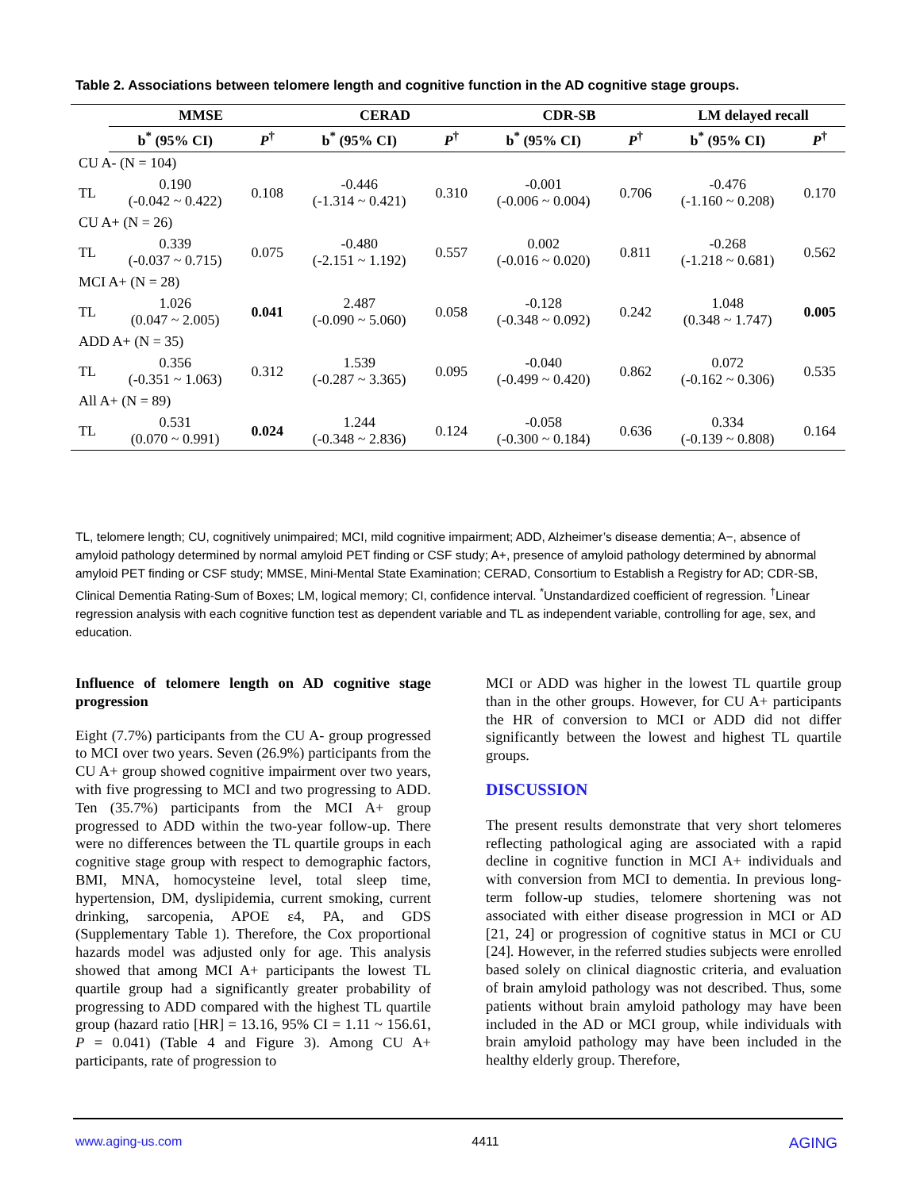Table 2. Associations between telomere length and cognitive function in the AD cognitive stage groups.
| | MMSE | | CERAD | | CDR-SB | | LM delayed recall | |
| | b<sup>*</sup> (95% CI) | P<sup>†</sup> | b<sup>*</sup> (95% CI) | P<sup>†</sup> | b<sup>*</sup> (95% CI) | P<sup>†</sup> | b<sup>*</sup> (95% CI) | P<sup>†</sup> |
| CU A- (N = 104) | | | | | | | | |
| TL | 0.190 (-0.042 ~ 0.422) | 0.108 | -0.446 (-1.314 ~ 0.421) | 0.310 | -0.001 (-0.006 ~ 0.004) | 0.706 | -0.476 (-1.160 ~ 0.208) | 0.170 |
| CU A+ (N = 26) | | | | | | | | |
| TL | 0.339 (-0.037 ~ 0.715) | 0.075 | -0.480 (-2.151 ~ 1.192) | 0.557 | 0.002 (-0.016 ~ 0.020) | 0.811 | -0.268 (-1.218 ~ 0.681) | 0.562 |
| MCI A+ (N = 28) | | | | | | | | |
| TL | 1.026 (0.047 ~ 2.005) | 0.041 | 2.487 (-0.090 ~ 5.060) | 0.058 | -0.128 (-0.348 ~ 0.092) | 0.242 | 1.048 (0.348 ~ 1.747) | 0.005 |
| ADD A+ (N = 35) | | | | | | | | |
| TL | 0.356 (-0.351 ~ 1.063) | 0.312 | 1.539 (-0.287 ~ 3.365) | 0.095 | -0.040 (-0.499 ~ 0.420) | 0.862 | 0.072 (-0.162 ~ 0.306) | 0.535 |
| All A+ (N = 89) | | | | | | | | |
| TL | 0.531 (0.070 ~ 0.991) | 0.024 | 1.244 (-0.348 ~ 2.836) | 0.124 | -0.058 (-0.300 ~ 0.184) | 0.636 | 0.334 (-0.139 ~ 0.808) | 0.164 |
TL, telomere length; CU, cognitively unimpaired; MCI, mild cognitive impairment; ADD, Alzheimer’s disease dementia; A−, absence of amyloid pathology determined by normal amyloid PET finding or CSF study; A+, presence of amyloid pathology determined by abnormal amyloid PET finding or CSF study; MMSE, Mini-Mental State Examination; CERAD, Consortium to Establish a Registry for AD; CDR-SB, Clinical Dementia Rating-Sum of Boxes; LM, logical memory; CI, confidence interval. <sup>*</sup>Unstandardized coefficient of regression. <sup>†</sup>Linear regression analysis with each cognitive function test as dependent variable and TL as independent variable, controlling for age, sex, and education.
Influence of telomere length on AD cognitive stage progression
Eight (7.7%) participants from the CU A- group progressed to MCI over two years. Seven (26.9%) participants from the CU A+ group showed cognitive impairment over two years, with five progressing to MCI and two progressing to ADD. Ten (35.7%) participants from the MCI A+ group progressed to ADD within the two-year follow-up. There were no differences between the TL quartile groups in each cognitive stage group with respect to demographic factors, BMI, MNA, homocysteine level, total sleep time, hypertension, DM, dyslipidemia, current smoking, current drinking, sarcopenia, APOE ε4, PA, and GDS (Supplementary Table 1). Therefore, the Cox proportional hazards model was adjusted only for age. This analysis showed that among MCI A+ participants the lowest TL quartile group had a significantly greater probability of progressing to ADD compared with the highest TL quartile group (hazard ratio [HR] = 13.16, 95% CI = 1.11 ~ 156.61, P = 0.041) (Table 4 and Figure 3). Among CU A+ participants, rate of progression to
MCI or ADD was higher in the lowest TL quartile group than in the other groups. However, for CU A+ participants the HR of conversion to MCI or ADD did not differ significantly between the lowest and highest TL quartile groups.
DISCUSSION
The present results demonstrate that very short telomeres reflecting pathological aging are associated with a rapid decline in cognitive function in MCI A+ individuals and with conversion from MCI to dementia. In previous long-term follow-up studies, telomere shortening was not associated with either disease progression in MCI or AD [21, 24] or progression of cognitive status in MCI or CU [24]. However, in the referred studies subjects were enrolled based solely on clinical diagnostic criteria, and evaluation of brain amyloid pathology was not described. Thus, some patients without brain amyloid pathology may have been included in the AD or MCI group, while individuals with brain amyloid pathology may have been included in the healthy elderly group. Therefore,
www.aging-us.com 4411 AGING